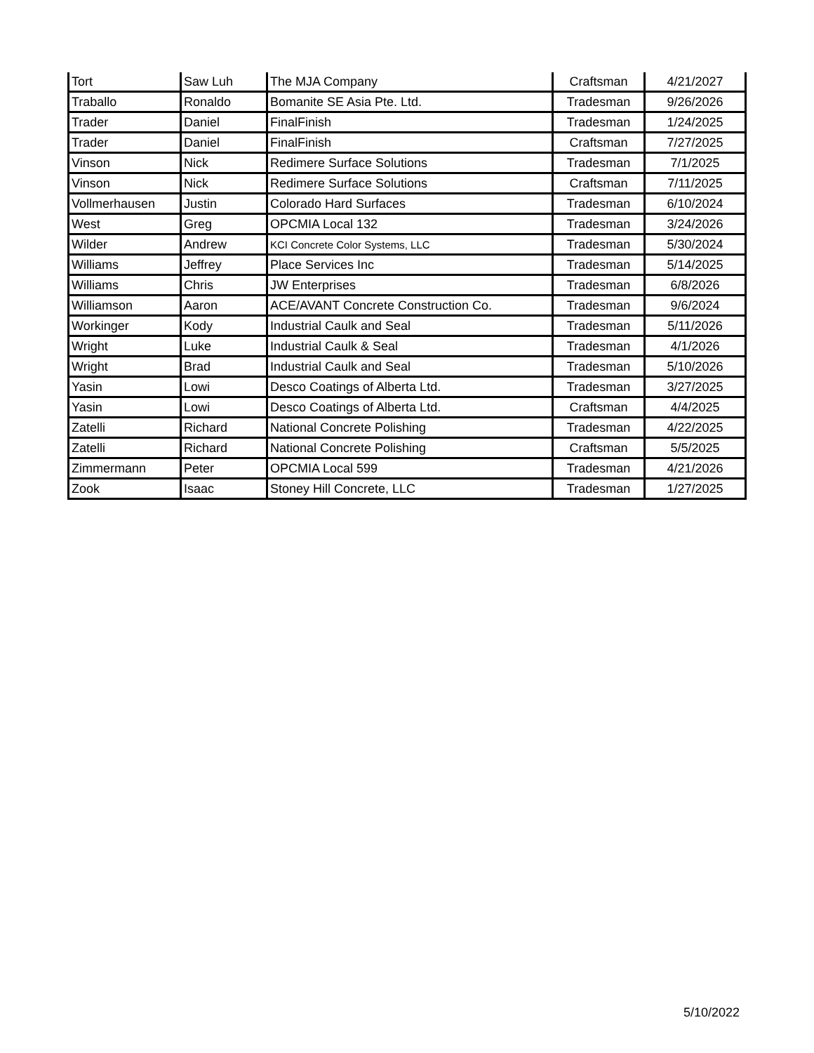| Tort | Saw Luh | The MJA Company | Craftsman | 4/21/2027 |
| Traballo | Ronaldo | Bomanite SE Asia Pte. Ltd. | Tradesman | 9/26/2026 |
| Trader | Daniel | FinalFinish | Tradesman | 1/24/2025 |
| Trader | Daniel | FinalFinish | Craftsman | 7/27/2025 |
| Vinson | Nick | Redimere Surface Solutions | Tradesman | 7/1/2025 |
| Vinson | Nick | Redimere Surface Solutions | Craftsman | 7/11/2025 |
| Vollmerhausen | Justin | Colorado Hard Surfaces | Tradesman | 6/10/2024 |
| West | Greg | OPCMIA Local 132 | Tradesman | 3/24/2026 |
| Wilder | Andrew | KCI Concrete Color Systems, LLC | Tradesman | 5/30/2024 |
| Williams | Jeffrey | Place Services Inc | Tradesman | 5/14/2025 |
| Williams | Chris | JW Enterprises | Tradesman | 6/8/2026 |
| Williamson | Aaron | ACE/AVANT Concrete Construction Co. | Tradesman | 9/6/2024 |
| Workinger | Kody | Industrial Caulk and Seal | Tradesman | 5/11/2026 |
| Wright | Luke | Industrial Caulk & Seal | Tradesman | 4/1/2026 |
| Wright | Brad | Industrial Caulk and Seal | Tradesman | 5/10/2026 |
| Yasin | Lowi | Desco Coatings of Alberta Ltd. | Tradesman | 3/27/2025 |
| Yasin | Lowi | Desco Coatings of Alberta Ltd. | Craftsman | 4/4/2025 |
| Zatelli | Richard | National Concrete Polishing | Tradesman | 4/22/2025 |
| Zatelli | Richard | National Concrete Polishing | Craftsman | 5/5/2025 |
| Zimmermann | Peter | OPCMIA Local 599 | Tradesman | 4/21/2026 |
| Zook | Isaac | Stoney Hill Concrete, LLC | Tradesman | 1/27/2025 |
5/10/2022